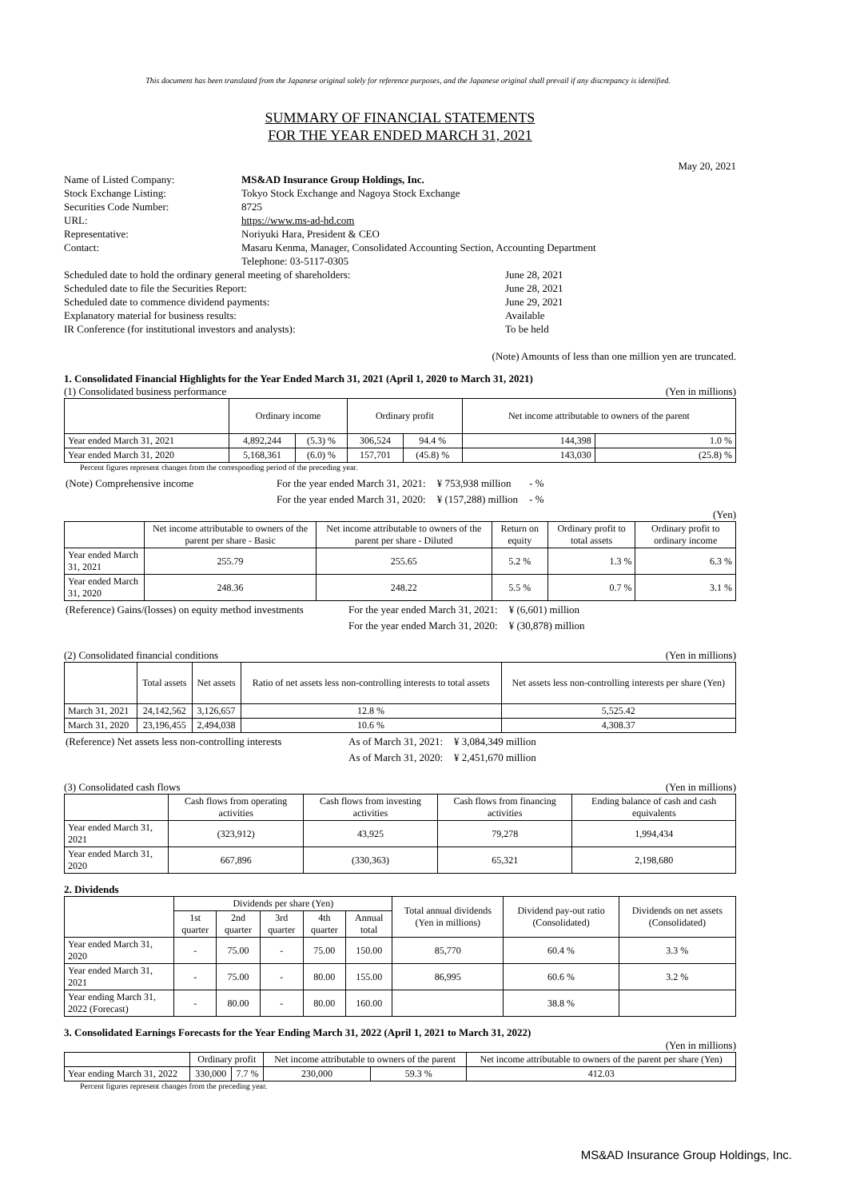This document has been translated from the Japanese original solely for reference purposes, and the Japanese original shall prevail if any discrepancy is identified.
SUMMARY OF FINANCIAL STATEMENTS
FOR THE YEAR ENDED MARCH 31, 2021
May 20, 2021
| Name of Listed Company: | MS&AD Insurance Group Holdings, Inc. | |
| Stock Exchange Listing: | Tokyo Stock Exchange and Nagoya Stock Exchange | |
| Securities Code Number: | 8725 | |
| URL: | https://www.ms-ad-hd.com | |
| Representative: | Noriyuki Hara, President & CEO | |
| Contact: | Masaru Kenma, Manager, Consolidated Accounting Section, Accounting Department | |
| | Telephone: 03-5117-0305 | |
| Scheduled date to hold the ordinary general meeting of shareholders: | | June 28, 2021 |
| Scheduled date to file the Securities Report: | | June 28, 2021 |
| Scheduled date to commence dividend payments: | | June 29, 2021 |
| Explanatory material for business results: | | Available |
| IR Conference (for institutional investors and analysts): | | To be held |
(Note) Amounts of less than one million yen are truncated.
1. Consolidated Financial Highlights for the Year Ended March 31, 2021 (April 1, 2020 to March 31, 2021)
(1) Consolidated business performance (Yen in millions)
| | Ordinary income | | Ordinary profit | | Net income attributable to owners of the parent | |
| --- | --- | --- | --- | --- | --- | --- |
| Year ended March 31, 2021 | 4,892,244 | (5.3) % | 306,524 | 94.4 % | 144,398 | 1.0 % |
| Year ended March 31, 2020 | 5,168,361 | (6.0) % | 157,701 | (45.8) % | 143,030 | (25.8) % |
Percent figures represent changes from the corresponding period of the preceding year.
| (Note) Comprehensive income | For the year ended March 31, 2021: | ¥ 753,938 million | - % |
| | For the year ended March 31, 2020: | ¥ (157,288) million | - % |
(Yen)
| | Net income attributable to owners of the parent per share - Basic | Net income attributable to owners of the parent per share - Diluted | Return on equity | Ordinary profit to total assets | Ordinary profit to ordinary income |
| --- | --- | --- | --- | --- | --- |
| Year ended March 31, 2021 | 255.79 | 255.65 | 5.2 % | 1.3 % | 6.3 % |
| Year ended March 31, 2020 | 248.36 | 248.22 | 5.5 % | 0.7 % | 3.1 % |
| (Reference) Gains/(losses) on equity method investments | For the year ended March 31, 2021: | ¥ (6,601) million |
| | For the year ended March 31, 2020: | ¥ (30,878) million |
(2) Consolidated financial conditions (Yen in millions)
| | Total assets | Net assets | Ratio of net assets less non-controlling interests to total assets | Net assets less non-controlling interests per share (Yen) |
| --- | --- | --- | --- | --- |
| March 31, 2021 | 24,142,562 | 3,126,657 | 12.8 % | 5,525.42 |
| March 31, 2020 | 23,196,455 | 2,494,038 | 10.6 % | 4,308.37 |
| (Reference) Net assets less non-controlling interests | As of March 31, 2021: | ¥ 3,084,349 million |
| | As of March 31, 2020: | ¥ 2,451,670 million |
(3) Consolidated cash flows (Yen in millions)
| | Cash flows from operating activities | Cash flows from investing activities | Cash flows from financing activities | Ending balance of cash and cash equivalents |
| --- | --- | --- | --- | --- |
| Year ended March 31, 2021 | (323,912) | 43,925 | 79,278 | 1,994,434 |
| Year ended March 31, 2020 | 667,896 | (330,363) | 65,321 | 2,198,680 |
2. Dividends
| | Dividends per share (Yen) | | | | | Total annual dividends (Yen in millions) | Dividend pay-out ratio (Consolidated) | Dividends on net assets (Consolidated) |
| --- | --- | --- | --- | --- | --- | --- | --- | --- |
| | 1st quarter | 2nd quarter | 3rd quarter | 4th quarter | Annual total | | | |
| Year ended March 31, 2020 | - | 75.00 | - | 75.00 | 150.00 | 85,770 | 60.4 % | 3.3 % |
| Year ended March 31, 2021 | - | 75.00 | - | 80.00 | 155.00 | 86,995 | 60.6 % | 3.2 % |
| Year ending March 31, 2022 (Forecast) | - | 80.00 | - | 80.00 | 160.00 | | 38.8 % | |
3. Consolidated Earnings Forecasts for the Year Ending March 31, 2022 (April 1, 2021 to March 31, 2022)
(Yen in millions)
| | Ordinary profit | | Net income attributable to owners of the parent | | Net income attributable to owners of the parent per share (Yen) |
| --- | --- | --- | --- | --- | --- |
| Year ending March 31, 2022 | 330,000 | 7.7 % | 230,000 | 59.3 % | 412.03 |
Percent figures represent changes from the preceding year.
MS&AD Insurance Group Holdings, Inc.